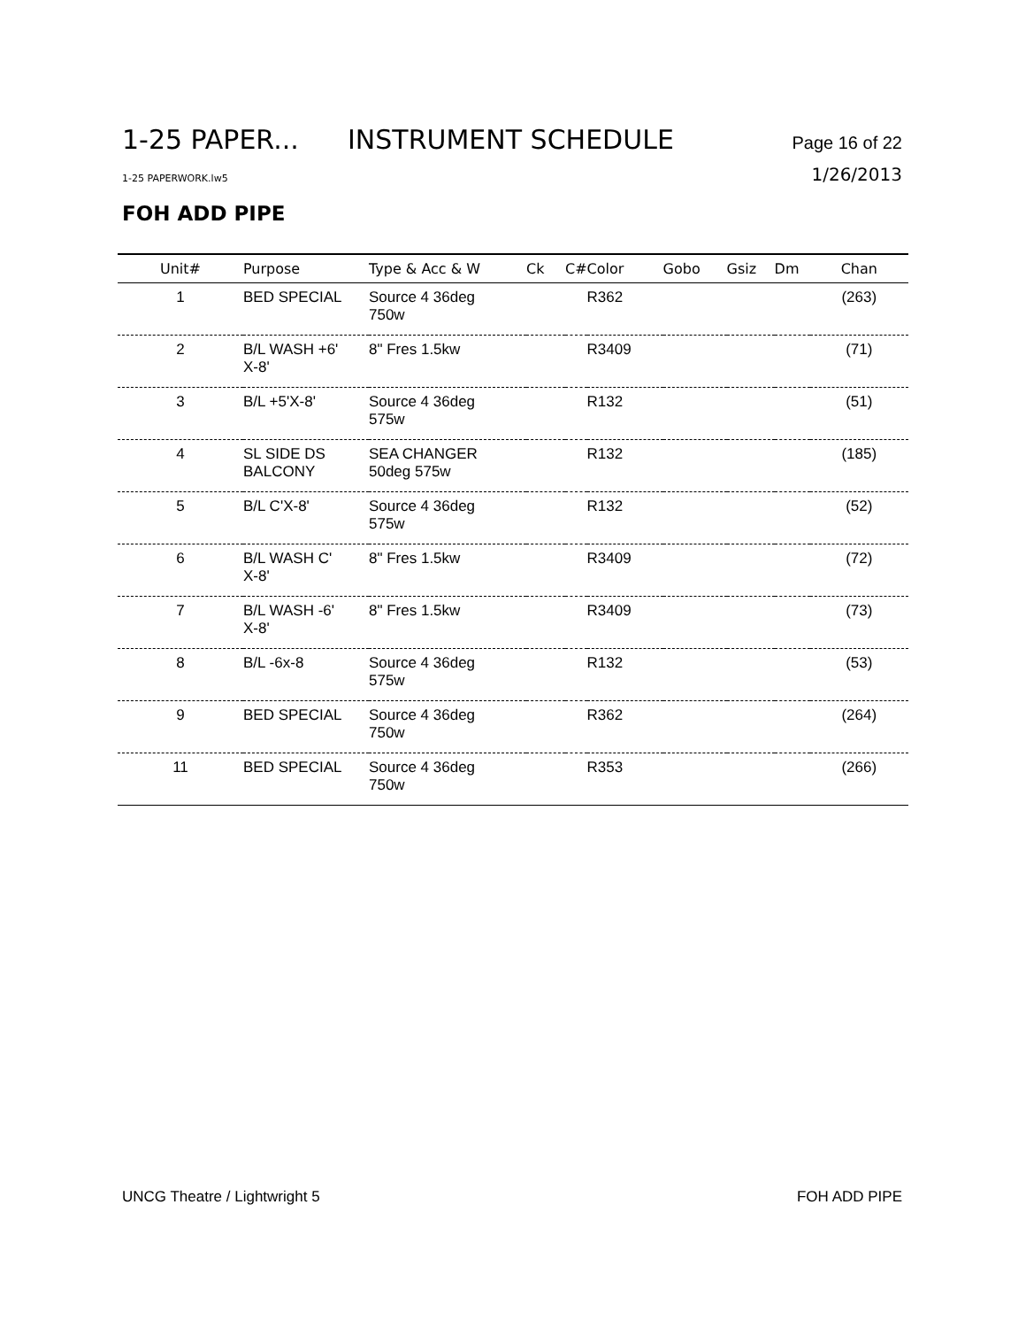1-25 PAPER... INSTRUMENT SCHEDULE Page 16 of 22
1-25 PAPERWORK.lw5 1/26/2013
FOH ADD PIPE
| Unit# | Purpose | Type & Acc & W | Ck | C# | Color | Gobo | Gsiz | Dm | Chan |
| --- | --- | --- | --- | --- | --- | --- | --- | --- | --- |
| 1 | BED SPECIAL | Source 4 36deg 750w | | | R362 | | | | (263) |
| 2 | B/L WASH +6' X-8' | 8" Fres 1.5kw | | | R3409 | | | | (71) |
| 3 | B/L +5'X-8' | Source 4 36deg 575w | | | R132 | | | | (51) |
| 4 | SL SIDE DS BALCONY | SEA CHANGER 50deg 575w | | | R132 | | | | (185) |
| 5 | B/L C'X-8' | Source 4 36deg 575w | | | R132 | | | | (52) |
| 6 | B/L WASH C' X-8' | 8" Fres 1.5kw | | | R3409 | | | | (72) |
| 7 | B/L WASH -6' X-8' | 8" Fres 1.5kw | | | R3409 | | | | (73) |
| 8 | B/L -6x-8 | Source 4 36deg 575w | | | R132 | | | | (53) |
| 9 | BED SPECIAL | Source 4 36deg 750w | | | R362 | | | | (264) |
| 11 | BED SPECIAL | Source 4 36deg 750w | | | R353 | | | | (266) |
UNCG Theatre / Lightwright 5 FOH ADD PIPE